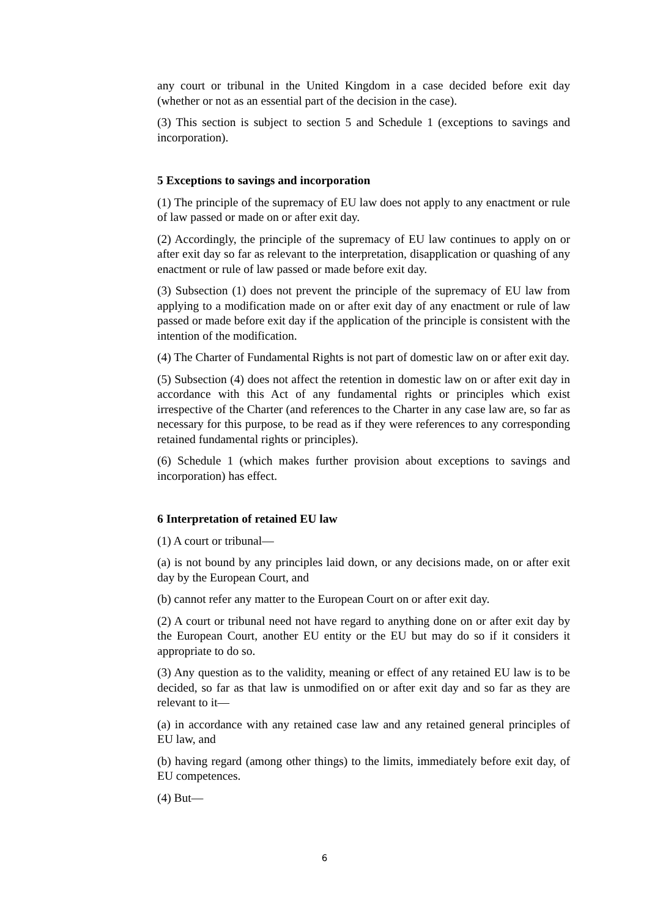any court or tribunal in the United Kingdom in a case decided before exit day (whether or not as an essential part of the decision in the case).
(3) This section is subject to section 5 and Schedule 1 (exceptions to savings and incorporation).
5 Exceptions to savings and incorporation
(1) The principle of the supremacy of EU law does not apply to any enactment or rule of law passed or made on or after exit day.
(2) Accordingly, the principle of the supremacy of EU law continues to apply on or after exit day so far as relevant to the interpretation, disapplication or quashing of any enactment or rule of law passed or made before exit day.
(3) Subsection (1) does not prevent the principle of the supremacy of EU law from applying to a modification made on or after exit day of any enactment or rule of law passed or made before exit day if the application of the principle is consistent with the intention of the modification.
(4) The Charter of Fundamental Rights is not part of domestic law on or after exit day.
(5) Subsection (4) does not affect the retention in domestic law on or after exit day in accordance with this Act of any fundamental rights or principles which exist irrespective of the Charter (and references to the Charter in any case law are, so far as necessary for this purpose, to be read as if they were references to any corresponding retained fundamental rights or principles).
(6) Schedule 1 (which makes further provision about exceptions to savings and incorporation) has effect.
6 Interpretation of retained EU law
(1) A court or tribunal—
(a) is not bound by any principles laid down, or any decisions made, on or after exit day by the European Court, and
(b) cannot refer any matter to the European Court on or after exit day.
(2) A court or tribunal need not have regard to anything done on or after exit day by the European Court, another EU entity or the EU but may do so if it considers it appropriate to do so.
(3) Any question as to the validity, meaning or effect of any retained EU law is to be decided, so far as that law is unmodified on or after exit day and so far as they are relevant to it—
(a) in accordance with any retained case law and any retained general principles of EU law, and
(b) having regard (among other things) to the limits, immediately before exit day, of EU competences.
(4) But—
6